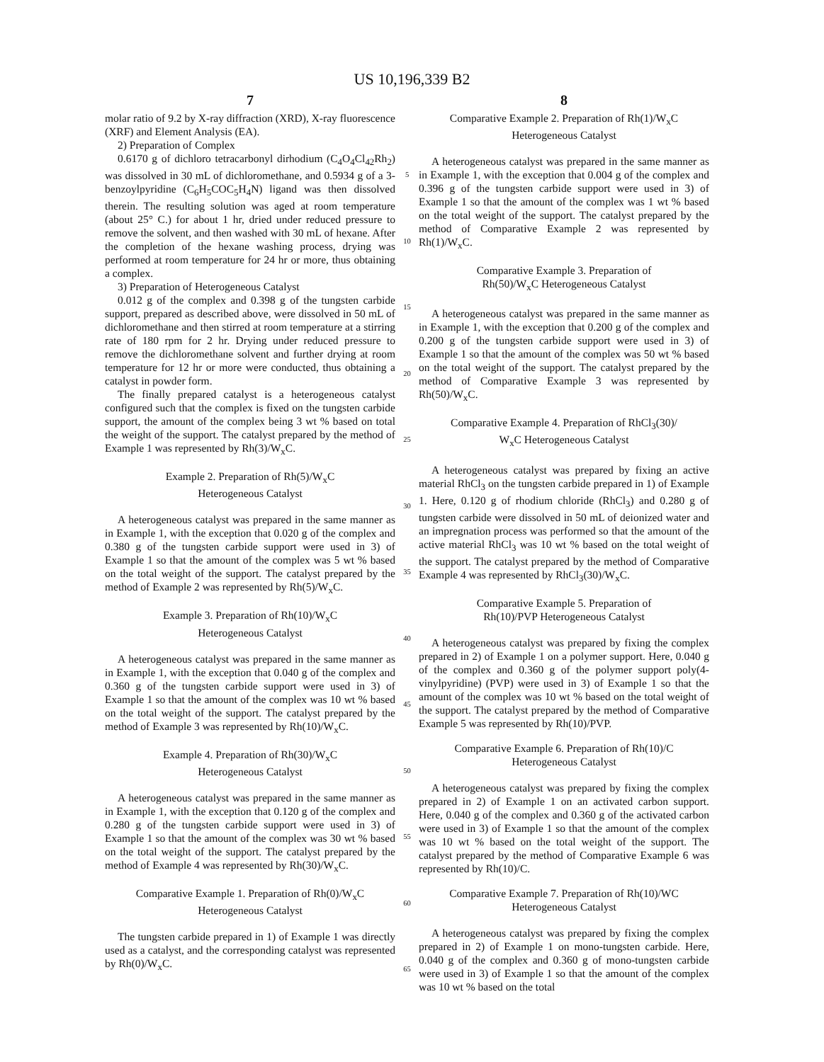US 10,196,339 B2
7
molar ratio of 9.2 by X-ray diffraction (XRD), X-ray fluorescence (XRF) and Element Analysis (EA).
2) Preparation of Complex
0.6170 g of dichloro tetracarbonyl dirhodium (C<sub>4</sub>O<sub>4</sub>Cl<sub>42</sub>Rh<sub>2</sub>) was dissolved in 30 mL of dichloromethane, and 0.5934 g of a 3-benzoylpyridine (C<sub>6</sub>H<sub>5</sub>COC<sub>5</sub>H<sub>4</sub>N) ligand was then dissolved therein. The resulting solution was aged at room temperature (about 25° C.) for about 1 hr, dried under reduced pressure to remove the solvent, and then washed with 30 mL of hexane. After the completion of the hexane washing process, drying was performed at room temperature for 24 hr or more, thus obtaining a complex.
3) Preparation of Heterogeneous Catalyst
0.012 g of the complex and 0.398 g of the tungsten carbide support, prepared as described above, were dissolved in 50 mL of dichloromethane and then stirred at room temperature at a stirring rate of 180 rpm for 2 hr. Drying under reduced pressure to remove the dichloromethane solvent and further drying at room temperature for 12 hr or more were conducted, thus obtaining a catalyst in powder form.
The finally prepared catalyst is a heterogeneous catalyst configured such that the complex is fixed on the tungsten carbide support, the amount of the complex being 3 wt % based on total the weight of the support. The catalyst prepared by the method of Example 1 was represented by Rh(3)/W<sub>x</sub>C.
Example 2. Preparation of Rh(5)/W<sub>x</sub>C
Heterogeneous Catalyst
A heterogeneous catalyst was prepared in the same manner as in Example 1, with the exception that 0.020 g of the complex and 0.380 g of the tungsten carbide support were used in 3) of Example 1 so that the amount of the complex was 5 wt % based on the total weight of the support. The catalyst prepared by the method of Example 2 was represented by Rh(5)/W<sub>x</sub>C.
Example 3. Preparation of Rh(10)/W<sub>x</sub>C
Heterogeneous Catalyst
A heterogeneous catalyst was prepared in the same manner as in Example 1, with the exception that 0.040 g of the complex and 0.360 g of the tungsten carbide support were used in 3) of Example 1 so that the amount of the complex was 10 wt % based on the total weight of the support. The catalyst prepared by the method of Example 3 was represented by Rh(10)/W<sub>x</sub>C.
Example 4. Preparation of Rh(30)/W<sub>x</sub>C
Heterogeneous Catalyst
A heterogeneous catalyst was prepared in the same manner as in Example 1, with the exception that 0.120 g of the complex and 0.280 g of the tungsten carbide support were used in 3) of Example 1 so that the amount of the complex was 30 wt % based on the total weight of the support. The catalyst prepared by the method of Example 4 was represented by Rh(30)/W<sub>x</sub>C.
Comparative Example 1. Preparation of Rh(0)/W<sub>x</sub>C
Heterogeneous Catalyst
The tungsten carbide prepared in 1) of Example 1 was directly used as a catalyst, and the corresponding catalyst was represented by Rh(0)/W<sub>x</sub>C.
5
10
15
20
25
30
35
40
45
50
55
60
65
8
Comparative Example 2. Preparation of Rh(1)/W<sub>x</sub>C
Heterogeneous Catalyst
A heterogeneous catalyst was prepared in the same manner as in Example 1, with the exception that 0.004 g of the complex and 0.396 g of the tungsten carbide support were used in 3) of Example 1 so that the amount of the complex was 1 wt % based on the total weight of the support. The catalyst prepared by the method of Comparative Example 2 was represented by Rh(1)/W<sub>x</sub>C.
Comparative Example 3. Preparation of
Rh(50)/W<sub>x</sub>C Heterogeneous Catalyst
A heterogeneous catalyst was prepared in the same manner as in Example 1, with the exception that 0.200 g of the complex and 0.200 g of the tungsten carbide support were used in 3) of Example 1 so that the amount of the complex was 50 wt % based on the total weight of the support. The catalyst prepared by the method of Comparative Example 3 was represented by Rh(50)/W<sub>x</sub>C.
Comparative Example 4. Preparation of RhCl<sub>3</sub>(30)/
W<sub>x</sub>C Heterogeneous Catalyst
A heterogeneous catalyst was prepared by fixing an active material RhCl<sub>3</sub> on the tungsten carbide prepared in 1) of Example 1. Here, 0.120 g of rhodium chloride (RhCl<sub>3</sub>) and 0.280 g of tungsten carbide were dissolved in 50 mL of deionized water and an impregnation process was performed so that the amount of the active material RhCl<sub>3</sub> was 10 wt % based on the total weight of the support. The catalyst prepared by the method of Comparative Example 4 was represented by RhCl<sub>3</sub>(30)/W<sub>x</sub>C.
Comparative Example 5. Preparation of
Rh(10)/PVP Heterogeneous Catalyst
A heterogeneous catalyst was prepared by fixing the complex prepared in 2) of Example 1 on a polymer support. Here, 0.040 g of the complex and 0.360 g of the polymer support poly(4-vinylpyridine) (PVP) were used in 3) of Example 1 so that the amount of the complex was 10 wt % based on the total weight of the support. The catalyst prepared by the method of Comparative Example 5 was represented by Rh(10)/PVP.
Comparative Example 6. Preparation of Rh(10)/C
Heterogeneous Catalyst
A heterogeneous catalyst was prepared by fixing the complex prepared in 2) of Example 1 on an activated carbon support. Here, 0.040 g of the complex and 0.360 g of the activated carbon were used in 3) of Example 1 so that the amount of the complex was 10 wt % based on the total weight of the support. The catalyst prepared by the method of Comparative Example 6 was represented by Rh(10)/C.
Comparative Example 7. Preparation of Rh(10)/WC
Heterogeneous Catalyst
A heterogeneous catalyst was prepared by fixing the complex prepared in 2) of Example 1 on mono-tungsten carbide. Here, 0.040 g of the complex and 0.360 g of mono-tungsten carbide were used in 3) of Example 1 so that the amount of the complex was 10 wt % based on the total